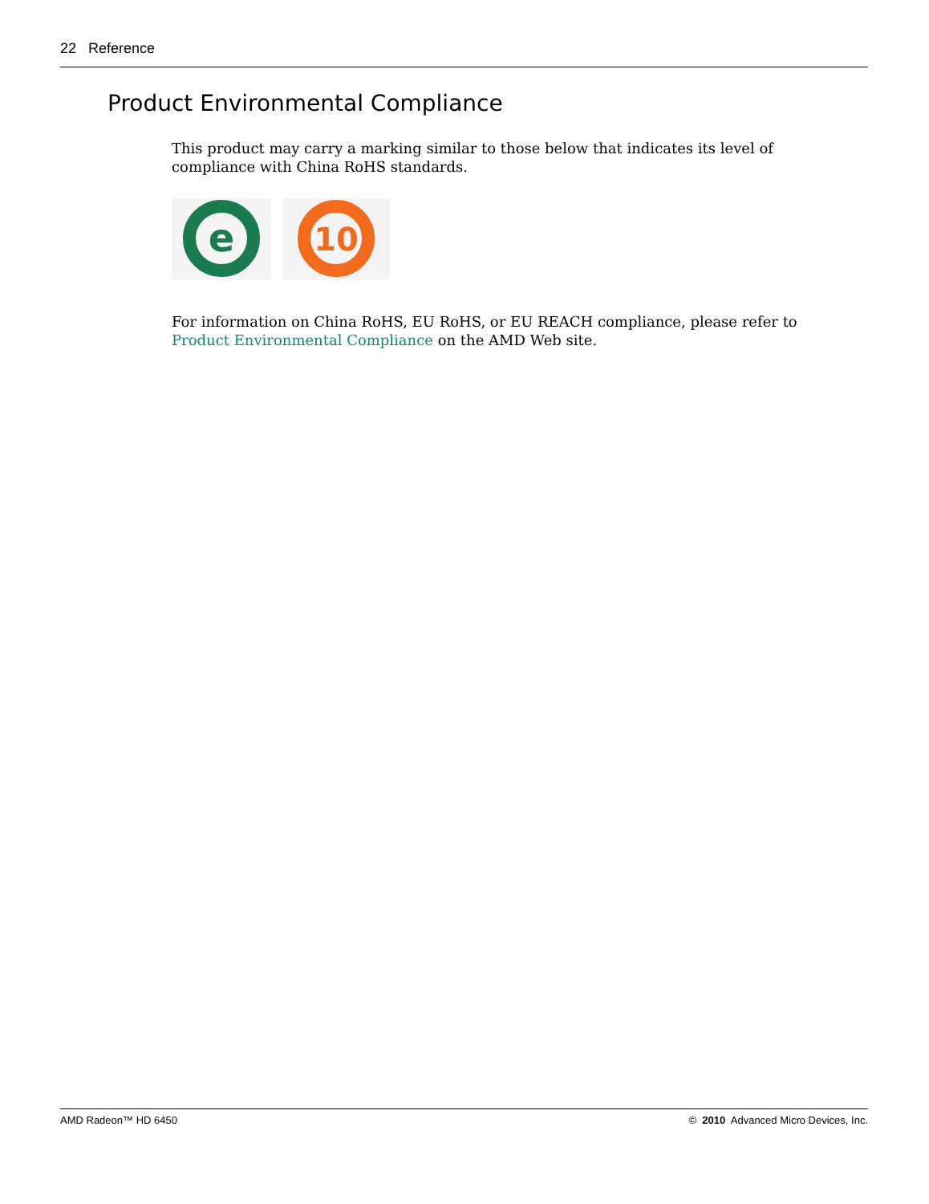22 Reference
Product Environmental Compliance
This product may carry a marking similar to those below that indicates its level of compliance with China RoHS standards.
e
10
For information on China RoHS, EU RoHS, or EU REACH compliance, please refer to Product Environmental Compliance on the AMD Web site.
AMD Radeon™ HD 6450 © 2010 Advanced Micro Devices, Inc.